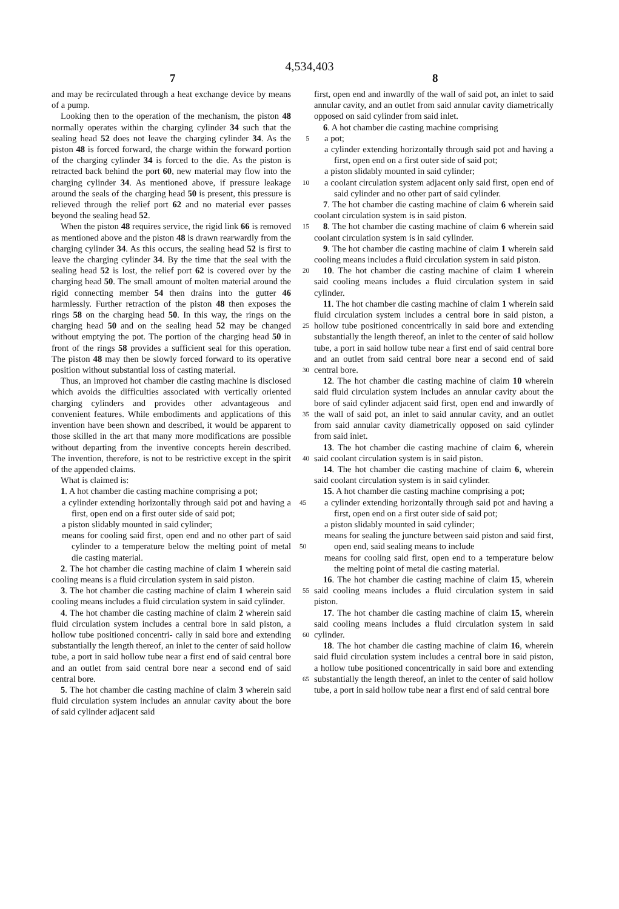4,534,403
7 8
and may be recirculated through a heat exchange device by means of a pump.
Looking then to the operation of the mechanism, the piston 48 normally operates within the charging cylinder 34 such that the sealing head 52 does not leave the 5 charging cylinder 34. As the piston 48 is forced forward, the charge within the forward portion of the charging cylinder 34 is forced to the die. As the piston is retracted back behind the port 60, new material may flow into the charging cylinder 34. As mentioned 10 above, if pressure leakage around the seals of the charging head 50 is present, this pressure is relieved through the relief port 62 and no material ever passes beyond the sealing head 52.
When the piston 48 requires service, the rigid link 66 15 is removed as mentioned above and the piston 48 is drawn rearwardly from the charging cylinder 34. As this occurs, the sealing head 52 is first to leave the charging cylinder 34. By the time that the seal with the sealing head 52 is lost, the relief port 62 is covered over 20 by the charging head 50. The small amount of molten material around the rigid connecting member 54 then drains into the gutter 46 harmlessly. Further retraction of the piston 48 then exposes the rings 58 on the charging head 50. In this way, the rings on the charging head 25 50 and on the sealing head 52 may be changed without emptying the pot. The portion of the charging head 50 in front of the rings 58 provides a sufficient seal for this operation. The piston 48 may then be slowly forced forward to its operative position without substantial loss 30 of casting material.
Thus, an improved hot chamber die casting machine is disclosed which avoids the difficulties associated with vertically oriented charging cylinders and provides other advantageous and convenient features. While 35 embodiments and applications of this invention have been shown and described, it would be apparent to those skilled in the art that many more modifications are possible without departing from the inventive concepts herein described. The invention, therefore, is not to be 40 restrictive except in the spirit of the appended claims.
What is claimed is:
1. A hot chamber die casting machine comprising a pot;
a cylinder extending horizontally through said pot 45 and having a first, open end on a first outer side of said pot;
a piston slidably mounted in said cylinder;
means for cooling said first, open end and no other part of said cylinder to a temperature below the 50 melting point of metal die casting material.
2. The hot chamber die casting machine of claim 1 wherein said cooling means is a fluid circulation system in said piston.
3. The hot chamber die casting machine of claim 1 55 wherein said cooling means includes a fluid circulation system in said cylinder.
4. The hot chamber die casting machine of claim 2 wherein said fluid circulation system includes a central bore in said piston, a hollow tube positioned concentri- 60 cally in said bore and extending substantially the length thereof, an inlet to the center of said hollow tube, a port in said hollow tube near a first end of said central bore and an outlet from said central bore near a second end of said central bore. 65
5. The hot chamber die casting machine of claim 3 wherein said fluid circulation system includes an annular cavity about the bore of said cylinder adjacent said
first, open end and inwardly of the wall of said pot, an inlet to said annular cavity, and an outlet from said annular cavity diametrically opposed on said cylinder from said inlet.
6. A hot chamber die casting machine comprising
a pot;
a cylinder extending horizontally through said pot and having a first, open end on a first outer side of said pot;
a piston slidably mounted in said cylinder;
a coolant circulation system adjacent only said first, open end of said cylinder and no other part of said cylinder.
7. The hot chamber die casting machine of claim 6 wherein said coolant circulation system is in said piston.
8. The hot chamber die casting machine of claim 6 wherein said coolant circulation system is in said cylinder.
9. The hot chamber die casting machine of claim 1 wherein said cooling means includes a fluid circulation system in said piston.
10. The hot chamber die casting machine of claim 1 wherein said cooling means includes a fluid circulation system in said cylinder.
11. The hot chamber die casting machine of claim 1 wherein said fluid circulation system includes a central bore in said piston, a hollow tube positioned concentrically in said bore and extending substantially the length thereof, an inlet to the center of said hollow tube, a port in said hollow tube near a first end of said central bore and an outlet from said central bore near a second end of said central bore.
12. The hot chamber die casting machine of claim 10 wherein said fluid circulation system includes an annular cavity about the bore of said cylinder adjacent said first, open end and inwardly of the wall of said pot, an inlet to said annular cavity, and an outlet from said annular cavity diametrically opposed on said cylinder from said inlet.
13. The hot chamber die casting machine of claim 6, wherein said coolant circulation system is in said piston.
14. The hot chamber die casting machine of claim 6, wherein said coolant circulation system is in said cylinder.
15. A hot chamber die casting machine comprising a pot;
a cylinder extending horizontally through said pot and having a first, open end on a first outer side of said pot;
a piston slidably mounted in said cylinder;
means for sealing the juncture between said piston and said first, open end, said sealing means to include
means for cooling said first, open end to a temperature below the melting point of metal die casting material.
16. The hot chamber die casting machine of claim 15, wherein said cooling means includes a fluid circulation system in said piston.
17. The hot chamber die casting machine of claim 15, wherein said cooling means includes a fluid circulation system in said cylinder.
18. The hot chamber die casting machine of claim 16, wherein said fluid circulation system includes a central bore in said piston, a hollow tube positioned concentrically in said bore and extending substantially the length thereof, an inlet to the center of said hollow tube, a port in said hollow tube near a first end of said central bore